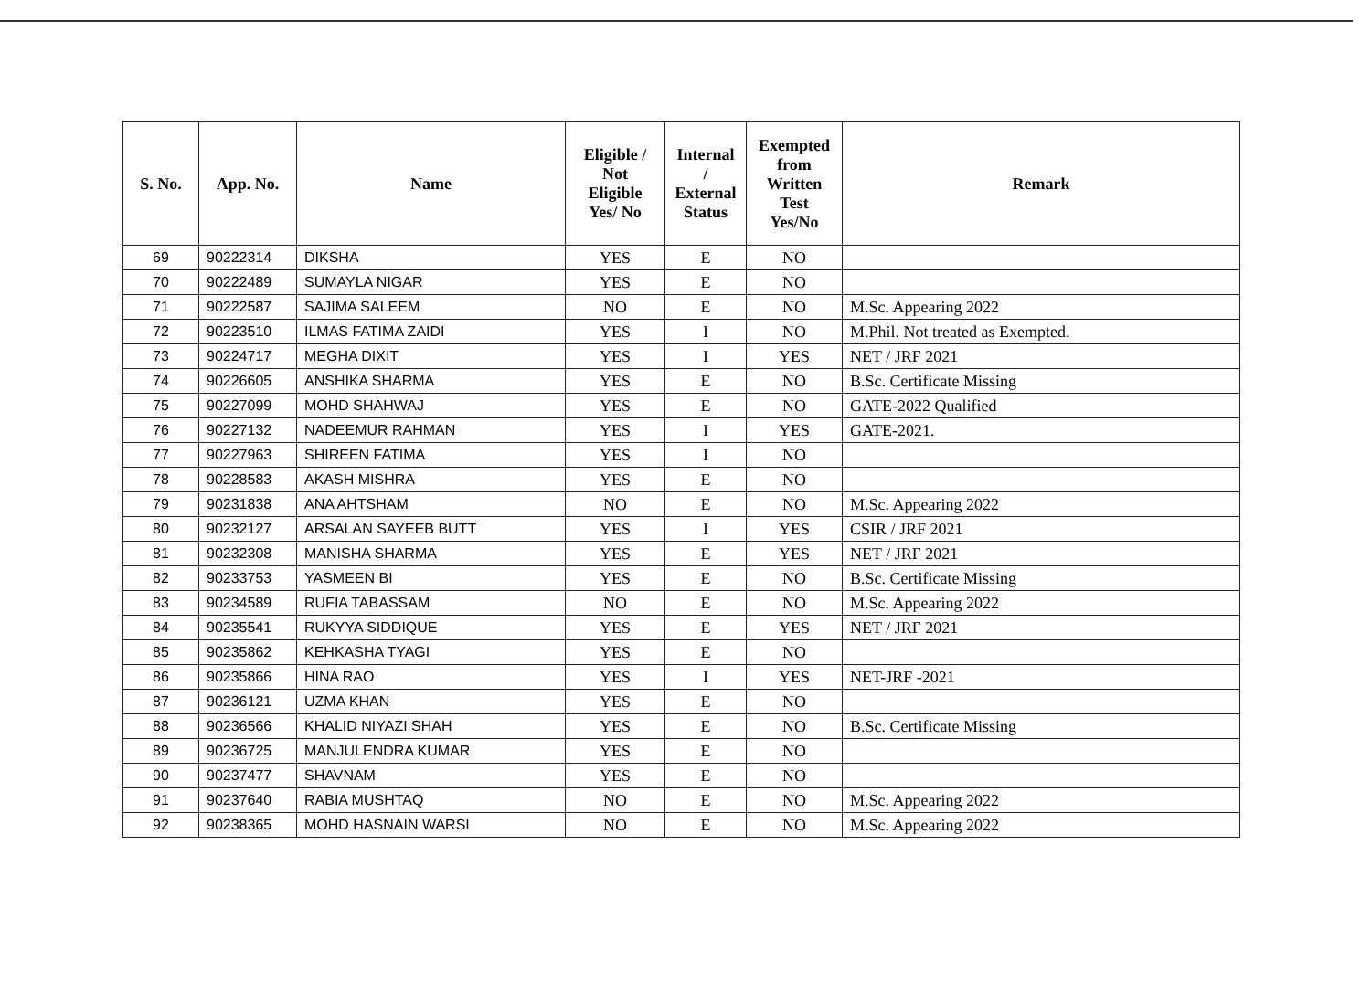| S. No. | App. No. | Name | Eligible / Not Eligible Yes/ No | Internal / External Status | Exempted from Written Test Yes/No | Remark |
| --- | --- | --- | --- | --- | --- | --- |
| 69 | 90222314 | DIKSHA | YES | E | NO | |
| 70 | 90222489 | SUMAYLA NIGAR | YES | E | NO | |
| 71 | 90222587 | SAJIMA SALEEM | NO | E | NO | M.Sc. Appearing 2022 |
| 72 | 90223510 | ILMAS FATIMA ZAIDI | YES | I | NO | M.Phil. Not treated as Exempted. |
| 73 | 90224717 | MEGHA DIXIT | YES | I | YES | NET / JRF 2021 |
| 74 | 90226605 | ANSHIKA SHARMA | YES | E | NO | B.Sc. Certificate Missing |
| 75 | 90227099 | MOHD SHAHWAJ | YES | E | NO | GATE-2022 Qualified |
| 76 | 90227132 | NADEEMUR RAHMAN | YES | I | YES | GATE-2021. |
| 77 | 90227963 | SHIREEN FATIMA | YES | I | NO | |
| 78 | 90228583 | AKASH MISHRA | YES | E | NO | |
| 79 | 90231838 | ANA AHTSHAM | NO | E | NO | M.Sc. Appearing 2022 |
| 80 | 90232127 | ARSALAN SAYEEB BUTT | YES | I | YES | CSIR / JRF 2021 |
| 81 | 90232308 | MANISHA SHARMA | YES | E | YES | NET / JRF 2021 |
| 82 | 90233753 | YASMEEN BI | YES | E | NO | B.Sc. Certificate Missing |
| 83 | 90234589 | RUFIA TABASSAM | NO | E | NO | M.Sc. Appearing 2022 |
| 84 | 90235541 | RUKYYA SIDDIQUE | YES | E | YES | NET / JRF 2021 |
| 85 | 90235862 | KEHKASHA TYAGI | YES | E | NO | |
| 86 | 90235866 | HINA RAO | YES | I | YES | NET-JRF -2021 |
| 87 | 90236121 | UZMA KHAN | YES | E | NO | |
| 88 | 90236566 | KHALID NIYAZI SHAH | YES | E | NO | B.Sc. Certificate Missing |
| 89 | 90236725 | MANJULENDRA KUMAR | YES | E | NO | |
| 90 | 90237477 | SHAVNAM | YES | E | NO | |
| 91 | 90237640 | RABIA MUSHTAQ | NO | E | NO | M.Sc. Appearing 2022 |
| 92 | 90238365 | MOHD HASNAIN WARSI | NO | E | NO | M.Sc. Appearing 2022 |